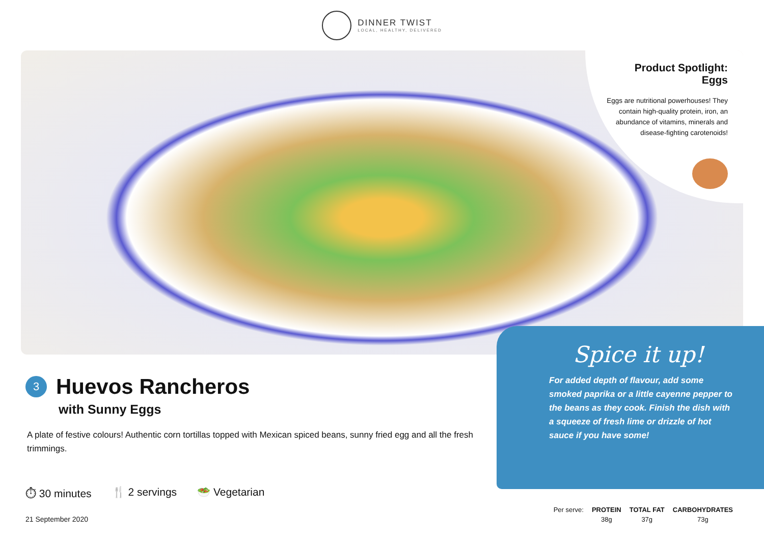DINNER TWIST
LOCAL, HEALTHY, DELIVERED
Product Spotlight:
Eggs
Eggs are nutritional powerhouses! They contain high-quality protein, iron, an abundance of vitamins, minerals and disease-fighting carotenoids!
3
Huevos Rancheros
with Sunny Eggs
A plate of festive colours! Authentic corn tortillas topped with Mexican spiced beans, sunny fried egg and all the fresh trimmings.
⏱ 30 minutes 🍴 2 servings 🥗 Vegetarian
21 September 2020
Spice it up!
For added depth of flavour, add some smoked paprika or a little cayenne pepper to the beans as they cook. Finish the dish with a squeeze of fresh lime or drizzle of hot sauce if you have some!
| Per serve: | PROTEIN | TOTAL FAT | CARBOHYDRATES |
| | 38g | 37g | 73g |